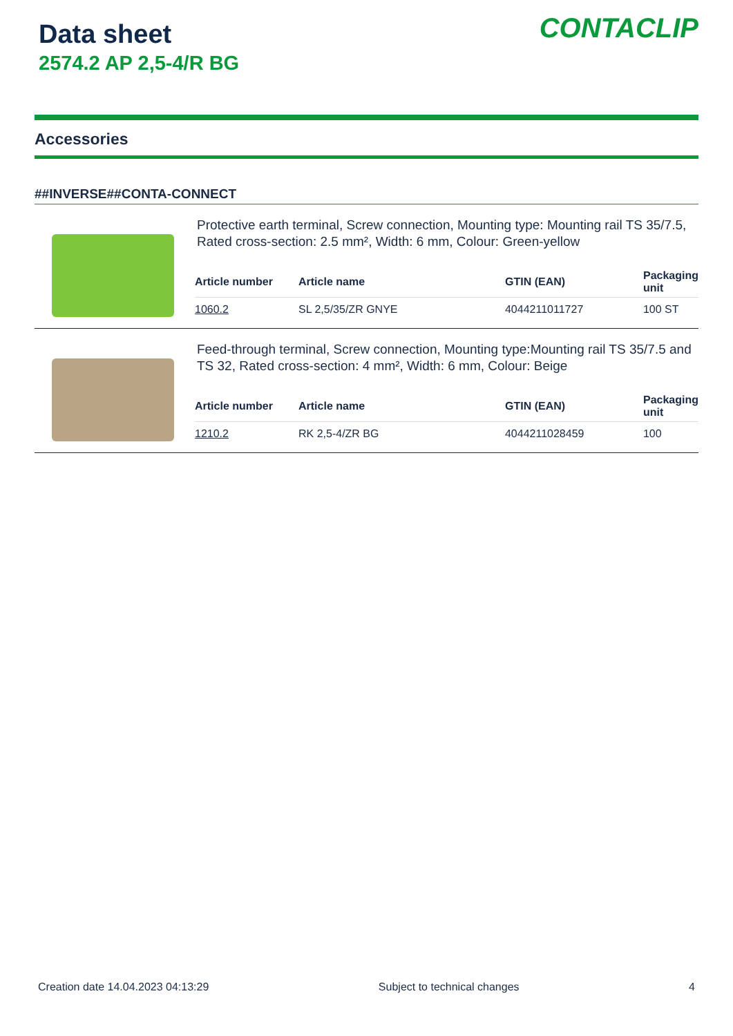Data sheet
2574.2 AP 2,5-4/R BG
CONTACLIP
Accessories
##INVERSE##CONTA-CONNECT
Protective earth terminal, Screw connection, Mounting type: Mounting rail TS 35/7.5, Rated cross-section: 2.5 mm², Width: 6 mm, Colour: Green-yellow
| Article number | Article name | GTIN (EAN) | Packaging unit |
| --- | --- | --- | --- |
| 1060.2 | SL 2,5/35/ZR GNYE | 4044211011727 | 100 ST |
Feed-through terminal, Screw connection, Mounting type:Mounting rail TS 35/7.5 and TS 32, Rated cross-section: 4 mm², Width: 6 mm, Colour: Beige
| Article number | Article name | GTIN (EAN) | Packaging unit |
| --- | --- | --- | --- |
| 1210.2 | RK 2,5-4/ZR BG | 4044211028459 | 100 |
Creation date 14.04.2023 04:13:29 Subject to technical changes 4